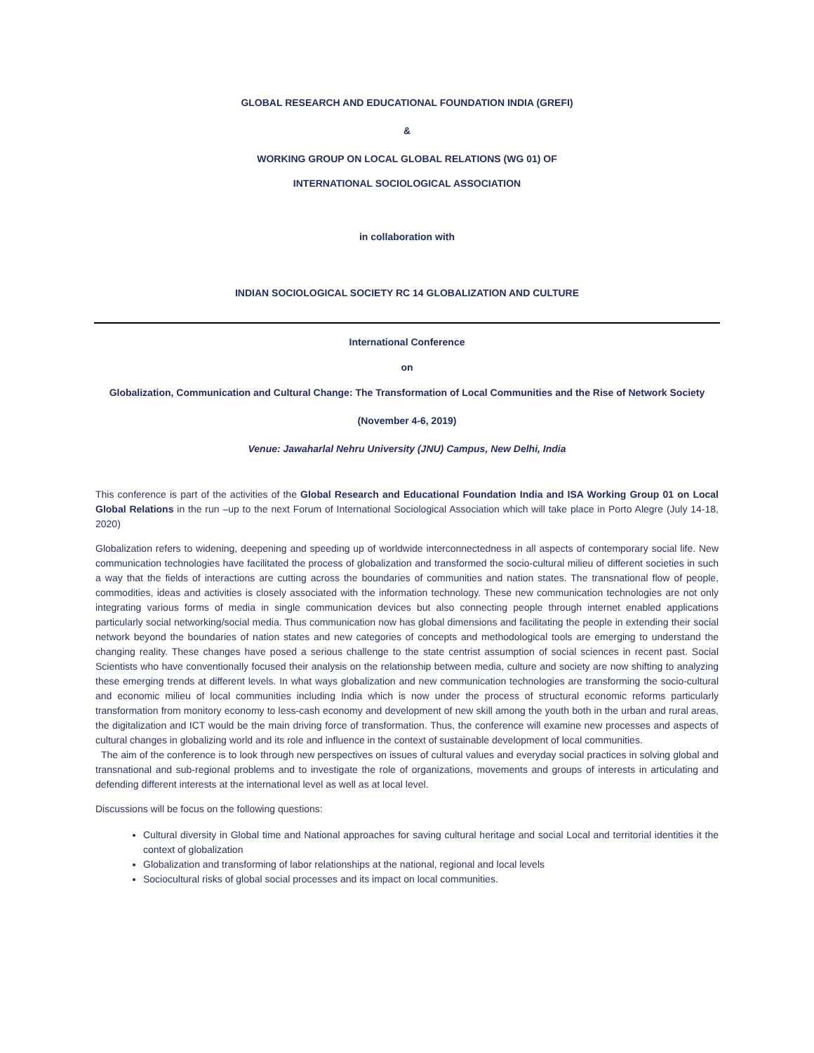GLOBAL RESEARCH AND EDUCATIONAL FOUNDATION INDIA (GREFI)
&
WORKING GROUP ON LOCAL GLOBAL RELATIONS (WG 01) OF
INTERNATIONAL SOCIOLOGICAL ASSOCIATION
in collaboration with
INDIAN SOCIOLOGICAL SOCIETY RC 14 GLOBALIZATION AND CULTURE
International Conference
on
Globalization, Communication and Cultural Change: The Transformation of Local Communities and the Rise of Network Society
(November 4-6, 2019)
Venue: Jawaharlal Nehru University (JNU) Campus, New Delhi, India
This conference is part of the activities of the Global Research and Educational Foundation India and ISA Working Group 01 on Local Global Relations in the run –up to the next Forum of International Sociological Association which will take place in Porto Alegre (July 14-18, 2020)
Globalization refers to widening, deepening and speeding up of worldwide interconnectedness in all aspects of contemporary social life. New communication technologies have facilitated the process of globalization and transformed the socio-cultural milieu of different societies in such a way that the fields of interactions are cutting across the boundaries of communities and nation states. The transnational flow of people, commodities, ideas and activities is closely associated with the information technology. These new communication technologies are not only integrating various forms of media in single communication devices but also connecting people through internet enabled applications particularly social networking/social media. Thus communication now has global dimensions and facilitating the people in extending their social network beyond the boundaries of nation states and new categories of concepts and methodological tools are emerging to understand the changing reality. These changes have posed a serious challenge to the state centrist assumption of social sciences in recent past. Social Scientists who have conventionally focused their analysis on the relationship between media, culture and society are now shifting to analyzing these emerging trends at different levels. In what ways globalization and new communication technologies are transforming the socio-cultural and economic milieu of local communities including India which is now under the process of structural economic reforms particularly transformation from monitory economy to less-cash economy and development of new skill among the youth both in the urban and rural areas, the digitalization and ICT would be the main driving force of transformation. Thus, the conference will examine new processes and aspects of cultural changes in globalizing world and its role and influence in the context of sustainable development of local communities.
The aim of the conference is to look through new perspectives on issues of cultural values and everyday social practices in solving global and transnational and sub-regional problems and to investigate the role of organizations, movements and groups of interests in articulating and defending different interests at the international level as well as at local level.
Discussions will be focus on the following questions:
Cultural diversity in Global time and National approaches for saving cultural heritage and social Local and territorial identities it the context of globalization
Globalization and transforming of labor relationships at the national, regional and local levels
Sociocultural risks of global social processes and its impact on local communities.